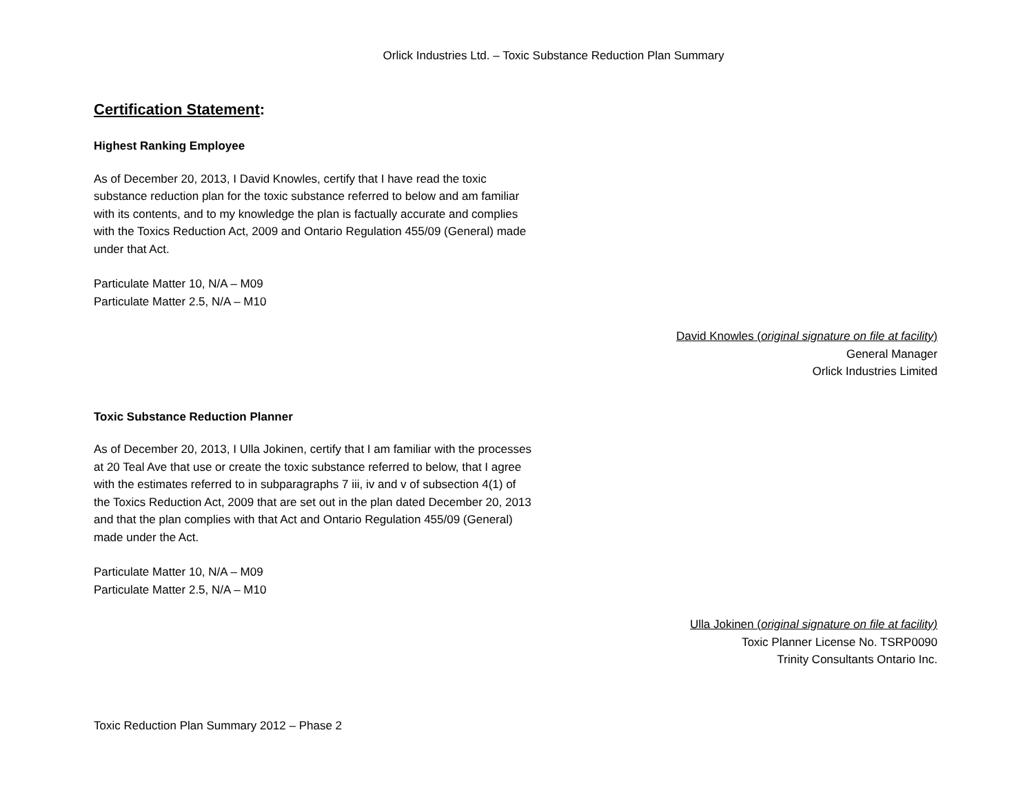Orlick Industries Ltd. – Toxic Substance Reduction Plan Summary
Certification Statement:
Highest Ranking Employee
As of December 20, 2013, I David Knowles, certify that I have read the toxic substance reduction plan for the toxic substance referred to below and am familiar with its contents, and to my knowledge the plan is factually accurate and complies with the Toxics Reduction Act, 2009 and Ontario Regulation 455/09 (General) made under that Act.
Particulate Matter 10, N/A – M09
Particulate Matter 2.5, N/A – M10
David Knowles (original signature on file at facility)
General Manager
Orlick Industries Limited
Toxic Substance Reduction Planner
As of December 20, 2013, I Ulla Jokinen, certify that I am familiar with the processes at 20 Teal Ave that use or create the toxic substance referred to below, that I agree with the estimates referred to in subparagraphs 7 iii, iv and v of subsection 4(1) of the Toxics Reduction Act, 2009 that are set out in the plan dated December 20, 2013 and that the plan complies with that Act and Ontario Regulation 455/09 (General) made under the Act.
Particulate Matter 10, N/A – M09
Particulate Matter 2.5, N/A – M10
Ulla Jokinen (original signature on file at facility)
Toxic Planner License No. TSRP0090
Trinity Consultants Ontario Inc.
Toxic Reduction Plan Summary 2012 – Phase 2